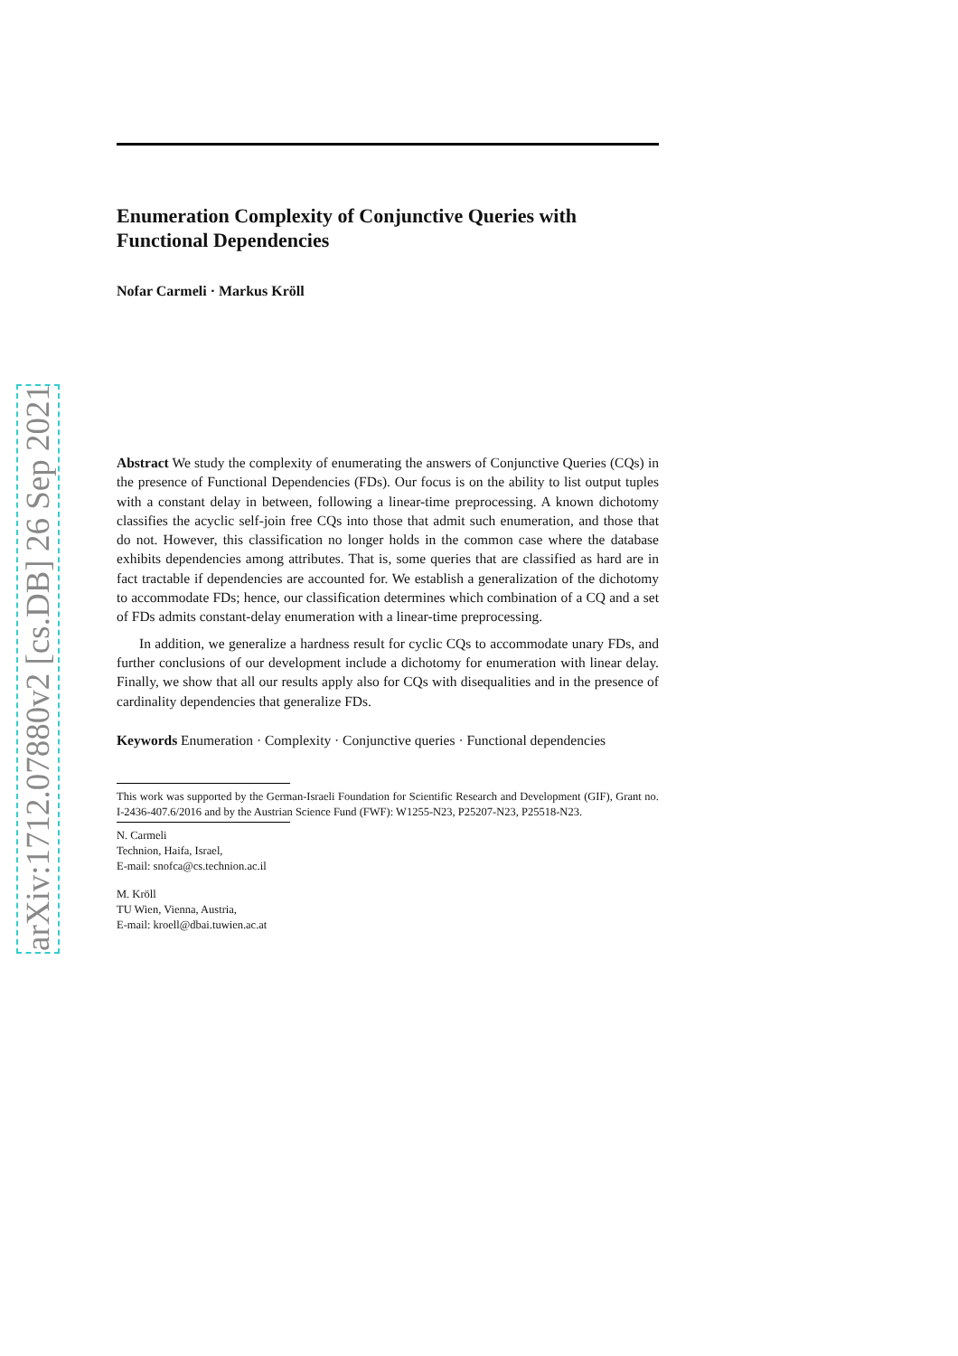arXiv:1712.07880v2 [cs.DB] 26 Sep 2021
Enumeration Complexity of Conjunctive Queries with Functional Dependencies
Nofar Carmeli · Markus Kröll
Abstract We study the complexity of enumerating the answers of Conjunctive Queries (CQs) in the presence of Functional Dependencies (FDs). Our focus is on the ability to list output tuples with a constant delay in between, following a linear-time preprocessing. A known dichotomy classifies the acyclic self-join free CQs into those that admit such enumeration, and those that do not. However, this classification no longer holds in the common case where the database exhibits dependencies among attributes. That is, some queries that are classified as hard are in fact tractable if dependencies are accounted for. We establish a generalization of the dichotomy to accommodate FDs; hence, our classification determines which combination of a CQ and a set of FDs admits constant-delay enumeration with a linear-time preprocessing.
In addition, we generalize a hardness result for cyclic CQs to accommodate unary FDs, and further conclusions of our development include a dichotomy for enumeration with linear delay. Finally, we show that all our results apply also for CQs with disequalities and in the presence of cardinality dependencies that generalize FDs.
Keywords Enumeration · Complexity · Conjunctive queries · Functional dependencies
This work was supported by the German-Israeli Foundation for Scientific Research and Development (GIF), Grant no. I-2436-407.6/2016 and by the Austrian Science Fund (FWF): W1255-N23, P25207-N23, P25518-N23.
N. Carmeli
Technion, Haifa, Israel,
E-mail: snofca@cs.technion.ac.il
M. Kröll
TU Wien, Vienna, Austria,
E-mail: kroell@dbai.tuwien.ac.at